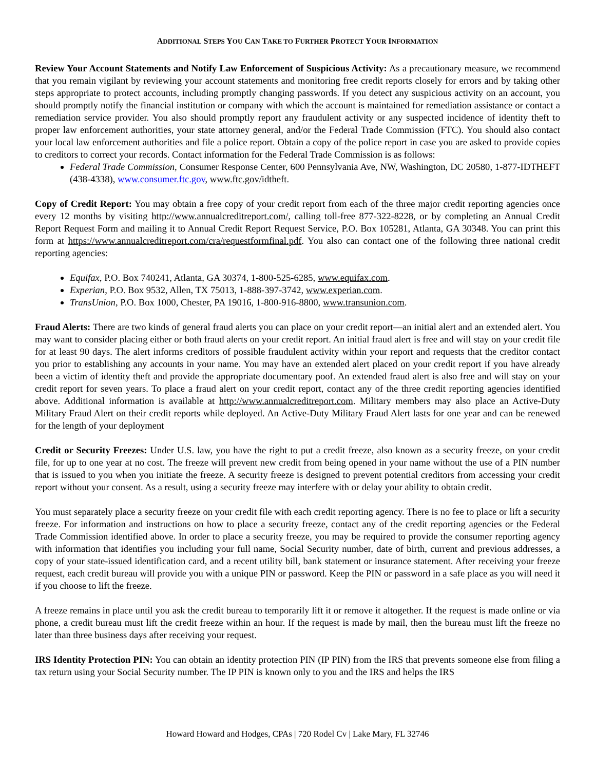ADDITIONAL STEPS YOU CAN TAKE TO FURTHER PROTECT YOUR INFORMATION
Review Your Account Statements and Notify Law Enforcement of Suspicious Activity: As a precautionary measure, we recommend that you remain vigilant by reviewing your account statements and monitoring free credit reports closely for errors and by taking other steps appropriate to protect accounts, including promptly changing passwords. If you detect any suspicious activity on an account, you should promptly notify the financial institution or company with which the account is maintained for remediation assistance or contact a remediation service provider. You also should promptly report any fraudulent activity or any suspected incidence of identity theft to proper law enforcement authorities, your state attorney general, and/or the Federal Trade Commission (FTC). You should also contact your local law enforcement authorities and file a police report. Obtain a copy of the police report in case you are asked to provide copies to creditors to correct your records. Contact information for the Federal Trade Commission is as follows:
Federal Trade Commission, Consumer Response Center, 600 Pennsylvania Ave, NW, Washington, DC 20580, 1-877-IDTHEFT (438-4338), www.consumer.ftc.gov, www.ftc.gov/idtheft.
Copy of Credit Report: You may obtain a free copy of your credit report from each of the three major credit reporting agencies once every 12 months by visiting http://www.annualcreditreport.com/, calling toll-free 877-322-8228, or by completing an Annual Credit Report Request Form and mailing it to Annual Credit Report Request Service, P.O. Box 105281, Atlanta, GA 30348. You can print this form at https://www.annualcreditreport.com/cra/requestformfinal.pdf. You also can contact one of the following three national credit reporting agencies:
Equifax, P.O. Box 740241, Atlanta, GA 30374, 1-800-525-6285, www.equifax.com.
Experian, P.O. Box 9532, Allen, TX 75013, 1-888-397-3742, www.experian.com.
TransUnion, P.O. Box 1000, Chester, PA 19016, 1-800-916-8800, www.transunion.com.
Fraud Alerts: There are two kinds of general fraud alerts you can place on your credit report—an initial alert and an extended alert. You may want to consider placing either or both fraud alerts on your credit report. An initial fraud alert is free and will stay on your credit file for at least 90 days. The alert informs creditors of possible fraudulent activity within your report and requests that the creditor contact you prior to establishing any accounts in your name. You may have an extended alert placed on your credit report if you have already been a victim of identity theft and provide the appropriate documentary poof. An extended fraud alert is also free and will stay on your credit report for seven years. To place a fraud alert on your credit report, contact any of the three credit reporting agencies identified above. Additional information is available at http://www.annualcreditreport.com. Military members may also place an Active-Duty Military Fraud Alert on their credit reports while deployed. An Active-Duty Military Fraud Alert lasts for one year and can be renewed for the length of your deployment
Credit or Security Freezes: Under U.S. law, you have the right to put a credit freeze, also known as a security freeze, on your credit file, for up to one year at no cost. The freeze will prevent new credit from being opened in your name without the use of a PIN number that is issued to you when you initiate the freeze. A security freeze is designed to prevent potential creditors from accessing your credit report without your consent. As a result, using a security freeze may interfere with or delay your ability to obtain credit.
You must separately place a security freeze on your credit file with each credit reporting agency. There is no fee to place or lift a security freeze. For information and instructions on how to place a security freeze, contact any of the credit reporting agencies or the Federal Trade Commission identified above. In order to place a security freeze, you may be required to provide the consumer reporting agency with information that identifies you including your full name, Social Security number, date of birth, current and previous addresses, a copy of your state-issued identification card, and a recent utility bill, bank statement or insurance statement. After receiving your freeze request, each credit bureau will provide you with a unique PIN or password. Keep the PIN or password in a safe place as you will need it if you choose to lift the freeze.
A freeze remains in place until you ask the credit bureau to temporarily lift it or remove it altogether. If the request is made online or via phone, a credit bureau must lift the credit freeze within an hour. If the request is made by mail, then the bureau must lift the freeze no later than three business days after receiving your request.
IRS Identity Protection PIN: You can obtain an identity protection PIN (IP PIN) from the IRS that prevents someone else from filing a tax return using your Social Security number. The IP PIN is known only to you and the IRS and helps the IRS
Howard Howard and Hodges, CPAs | 720 Rodel Cv | Lake Mary, FL 32746